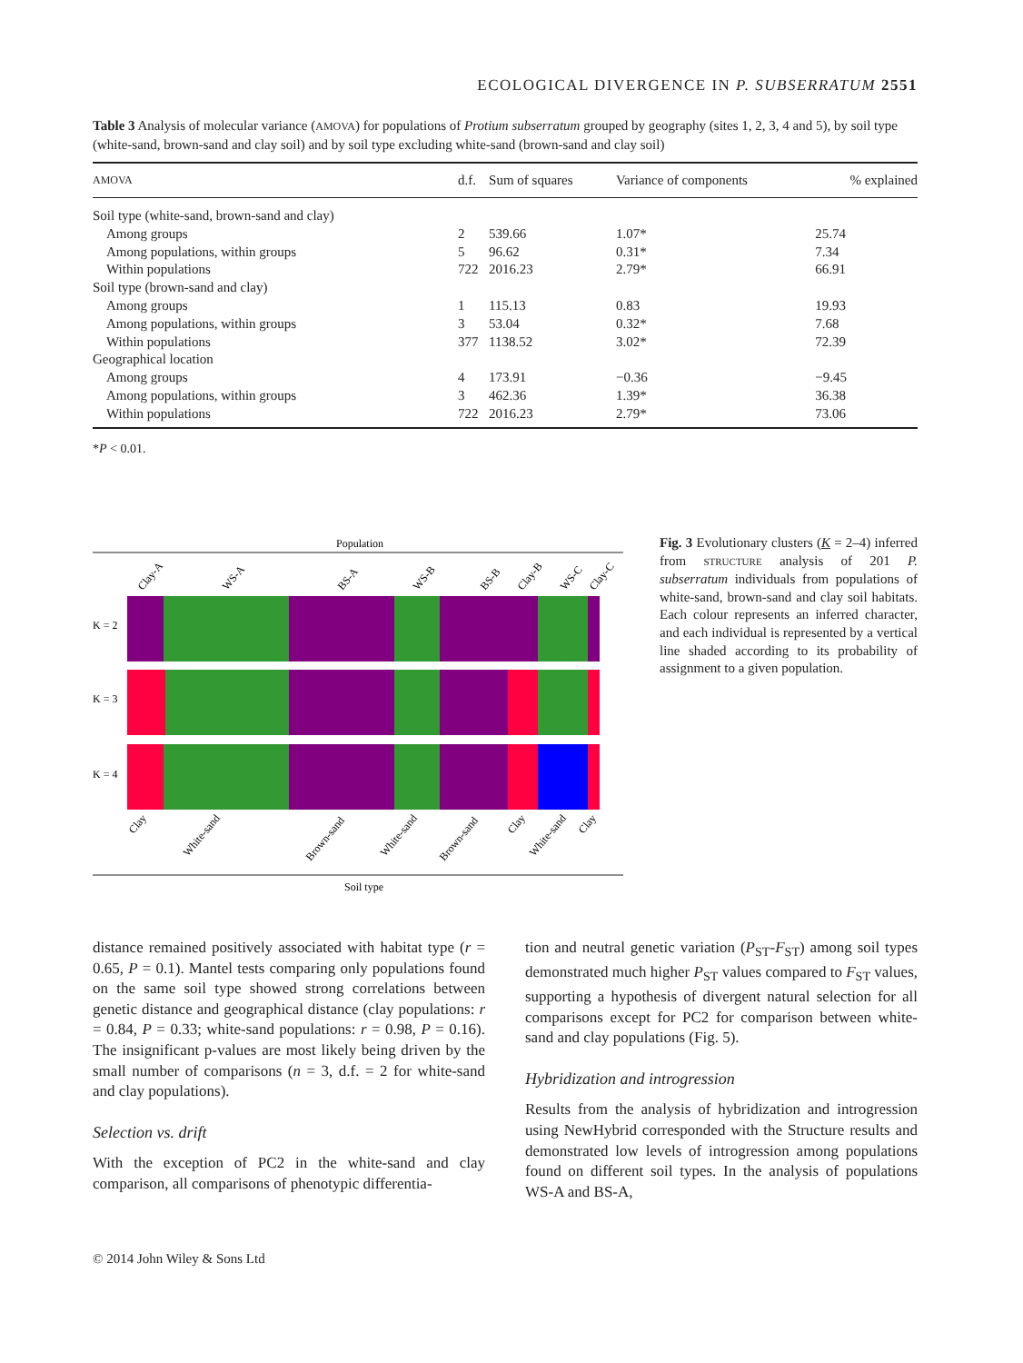ECOLOGICAL DIVERGENCE IN P. SUBSERRATUM 2551
Table 3 Analysis of molecular variance (AMOVA) for populations of Protium subserratum grouped by geography (sites 1, 2, 3, 4 and 5), by soil type (white-sand, brown-sand and clay soil) and by soil type excluding white-sand (brown-sand and clay soil)
| AMOVA | d.f. | Sum of squares | Variance of components | % explained |
| --- | --- | --- | --- | --- |
| Soil type (white-sand, brown-sand and clay) | | | | |
| Among groups | 2 | 539.66 | 1.07* | 25.74 |
| Among populations, within groups | 5 | 96.62 | 0.31* | 7.34 |
| Within populations | 722 | 2016.23 | 2.79* | 66.91 |
| Soil type (brown-sand and clay) | | | | |
| Among groups | 1 | 115.13 | 0.83 | 19.93 |
| Among populations, within groups | 3 | 53.04 | 0.32* | 7.68 |
| Within populations | 377 | 1138.52 | 3.02* | 72.39 |
| Geographical location | | | | |
| Among groups | 4 | 173.91 | −0.36 | −9.45 |
| Among populations, within groups | 3 | 462.36 | 1.39* | 36.38 |
| Within populations | 722 | 2016.23 | 2.79* | 73.06 |
*P < 0.01.
Population
Clay-A
WS-A
BS-A
WS-B
BS-B
Clay-B
WS-C
Clay-C
K = 2
K = 3
K = 4
Clay
White-sand
Brown-sand
White-sand
Brown-sand
Clay
White-sand
Clay
Soil type
Fig. 3 Evolutionary clusters (K = 2–4) inferred from STRUCTURE analysis of 201 P. subserratum individuals from populations of white-sand, brown-sand and clay soil habitats. Each colour represents an inferred character, and each individual is represented by a vertical line shaded according to its probability of assignment to a given population.
distance remained positively associated with habitat type (r = 0.65, P = 0.1). Mantel tests comparing only populations found on the same soil type showed strong correlations between genetic distance and geographical distance (clay populations: r = 0.84, P = 0.33; white-sand populations: r = 0.98, P = 0.16). The insignificant p-values are most likely being driven by the small number of comparisons (n = 3, d.f. = 2 for white-sand and clay populations).
Selection vs. drift
With the exception of PC2 in the white-sand and clay comparison, all comparisons of phenotypic differentia-
tion and neutral genetic variation (P<sub>ST</sub>-F<sub>ST</sub>) among soil types demonstrated much higher P<sub>ST</sub> values compared to F<sub>ST</sub> values, supporting a hypothesis of divergent natural selection for all comparisons except for PC2 for comparison between white-sand and clay populations (Fig. 5).
Hybridization and introgression
Results from the analysis of hybridization and introgression using NewHybrid corresponded with the Structure results and demonstrated low levels of introgression among populations found on different soil types. In the analysis of populations WS-A and BS-A,
© 2014 John Wiley & Sons Ltd